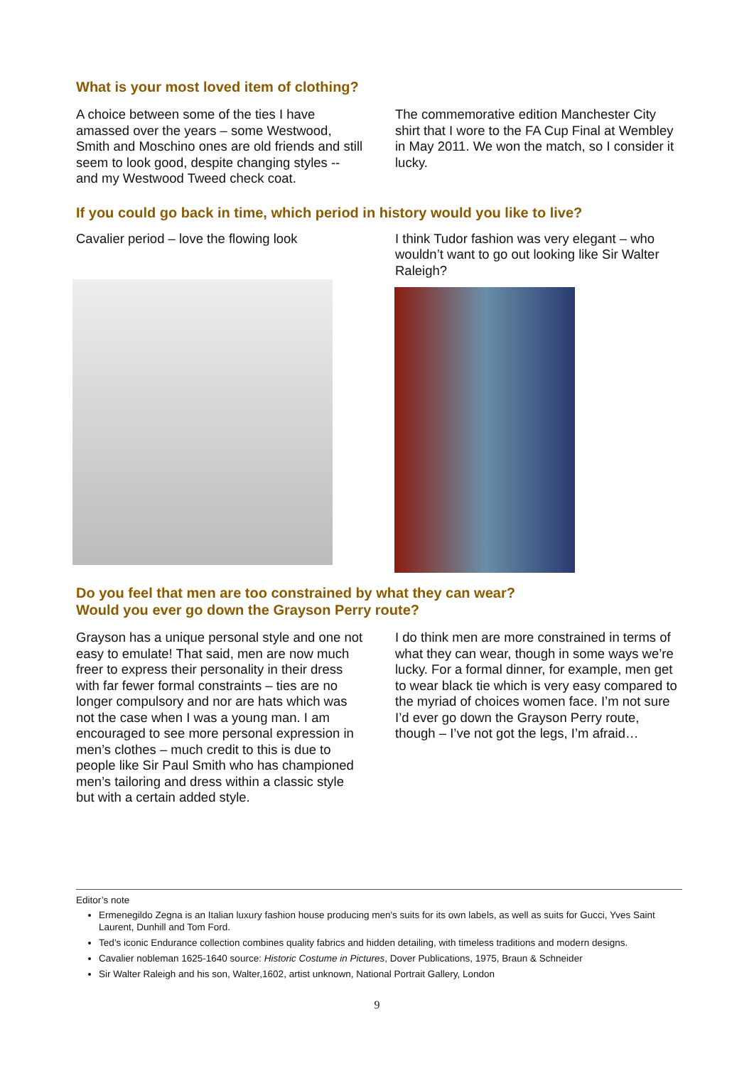What is your most loved item of clothing?
A choice between some of the ties I have amassed over the years – some Westwood, Smith and Moschino ones are old friends and still seem to look good, despite changing styles -- and my Westwood Tweed check coat.
The commemorative edition Manchester City shirt that I wore to the FA Cup Final at Wembley in May 2011. We won the match, so I consider it lucky.
If you could go back in time, which period in history would you like to live?
Cavalier period – love the flowing look
I think Tudor fashion was very elegant – who wouldn’t want to go out looking like Sir Walter Raleigh?
Do you feel that men are too constrained by what they can wear?
Would you ever go down the Grayson Perry route?
Grayson has a unique personal style and one not easy to emulate! That said, men are now much freer to express their personality in their dress with far fewer formal constraints – ties are no longer compulsory and nor are hats which was not the case when I was a young man. I am encouraged to see more personal expression in men’s clothes – much credit to this is due to people like Sir Paul Smith who has championed men’s tailoring and dress within a classic style but with a certain added style.
I do think men are more constrained in terms of what they can wear, though in some ways we’re lucky. For a formal dinner, for example, men get to wear black tie which is very easy compared to the myriad of choices women face. I’m not sure I’d ever go down the Grayson Perry route, though – I’ve not got the legs, I’m afraid…
Editor’s note
Ermenegildo Zegna is an Italian luxury fashion house producing men's suits for its own labels, as well as suits for Gucci, Yves Saint Laurent, Dunhill and Tom Ford.
Ted’s iconic Endurance collection combines quality fabrics and hidden detailing, with timeless traditions and modern designs.
Cavalier nobleman 1625-1640 source: Historic Costume in Pictures, Dover Publications, 1975, Braun & Schneider
Sir Walter Raleigh and his son, Walter,1602, artist unknown, National Portrait Gallery, London
9